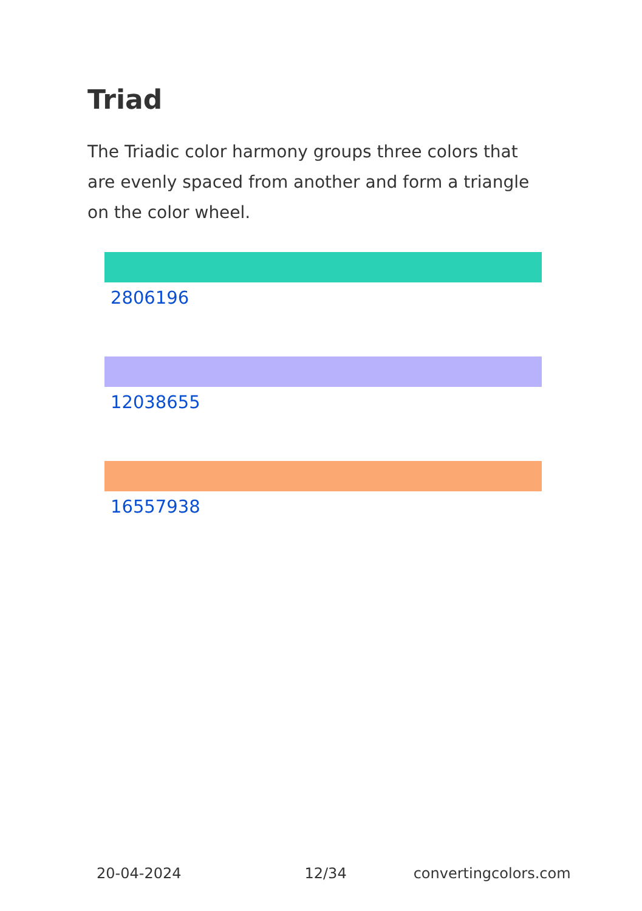Triad
The Triadic color harmony groups three colors that are evenly spaced from another and form a triangle on the color wheel.
2806196
12038655
16557938
20-04-2024 12/34 convertingcolors.com